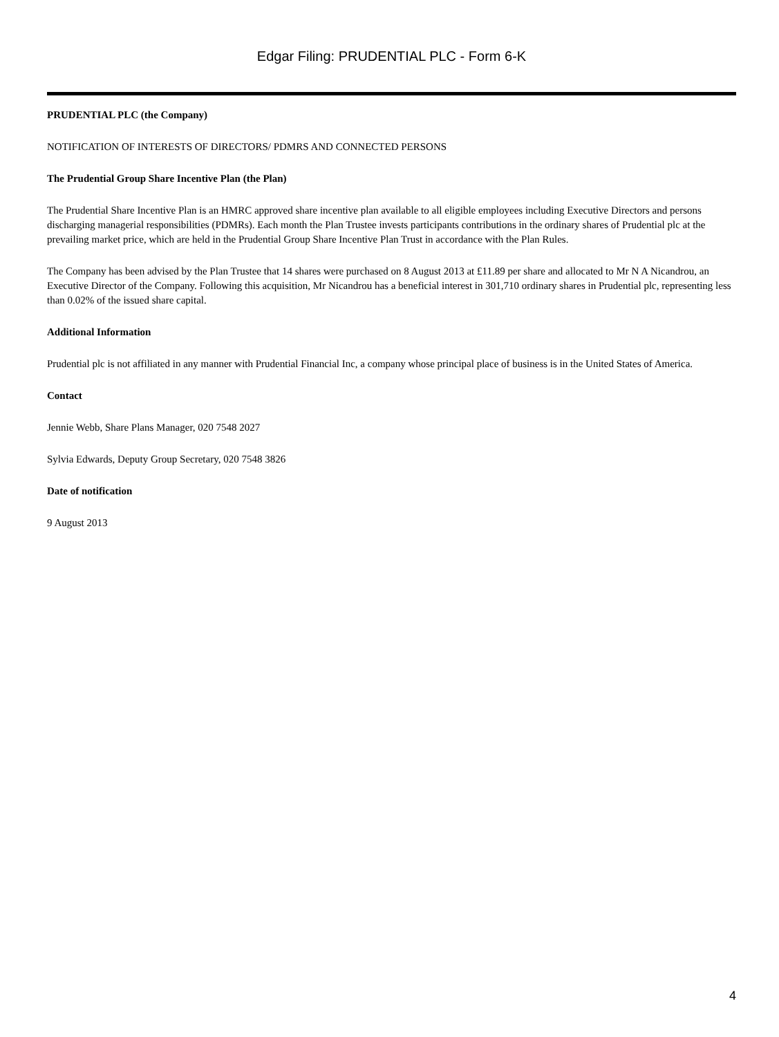Edgar Filing: PRUDENTIAL PLC - Form 6-K
PRUDENTIAL PLC (the Company)
NOTIFICATION OF INTERESTS OF DIRECTORS/ PDMRS AND CONNECTED PERSONS
The Prudential Group Share Incentive Plan (the Plan)
The Prudential Share Incentive Plan is an HMRC approved share incentive plan available to all eligible employees including Executive Directors and persons discharging managerial responsibilities (PDMRs). Each month the Plan Trustee invests participants contributions in the ordinary shares of Prudential plc at the prevailing market price, which are held in the Prudential Group Share Incentive Plan Trust in accordance with the Plan Rules.
The Company has been advised by the Plan Trustee that 14 shares were purchased on 8 August 2013 at £11.89 per share and allocated to Mr N A Nicandrou, an Executive Director of the Company. Following this acquisition, Mr Nicandrou has a beneficial interest in 301,710 ordinary shares in Prudential plc, representing less than 0.02% of the issued share capital.
Additional Information
Prudential plc is not affiliated in any manner with Prudential Financial Inc, a company whose principal place of business is in the United States of America.
Contact
Jennie Webb, Share Plans Manager, 020 7548 2027
Sylvia Edwards, Deputy Group Secretary, 020 7548 3826
Date of notification
9 August 2013
4